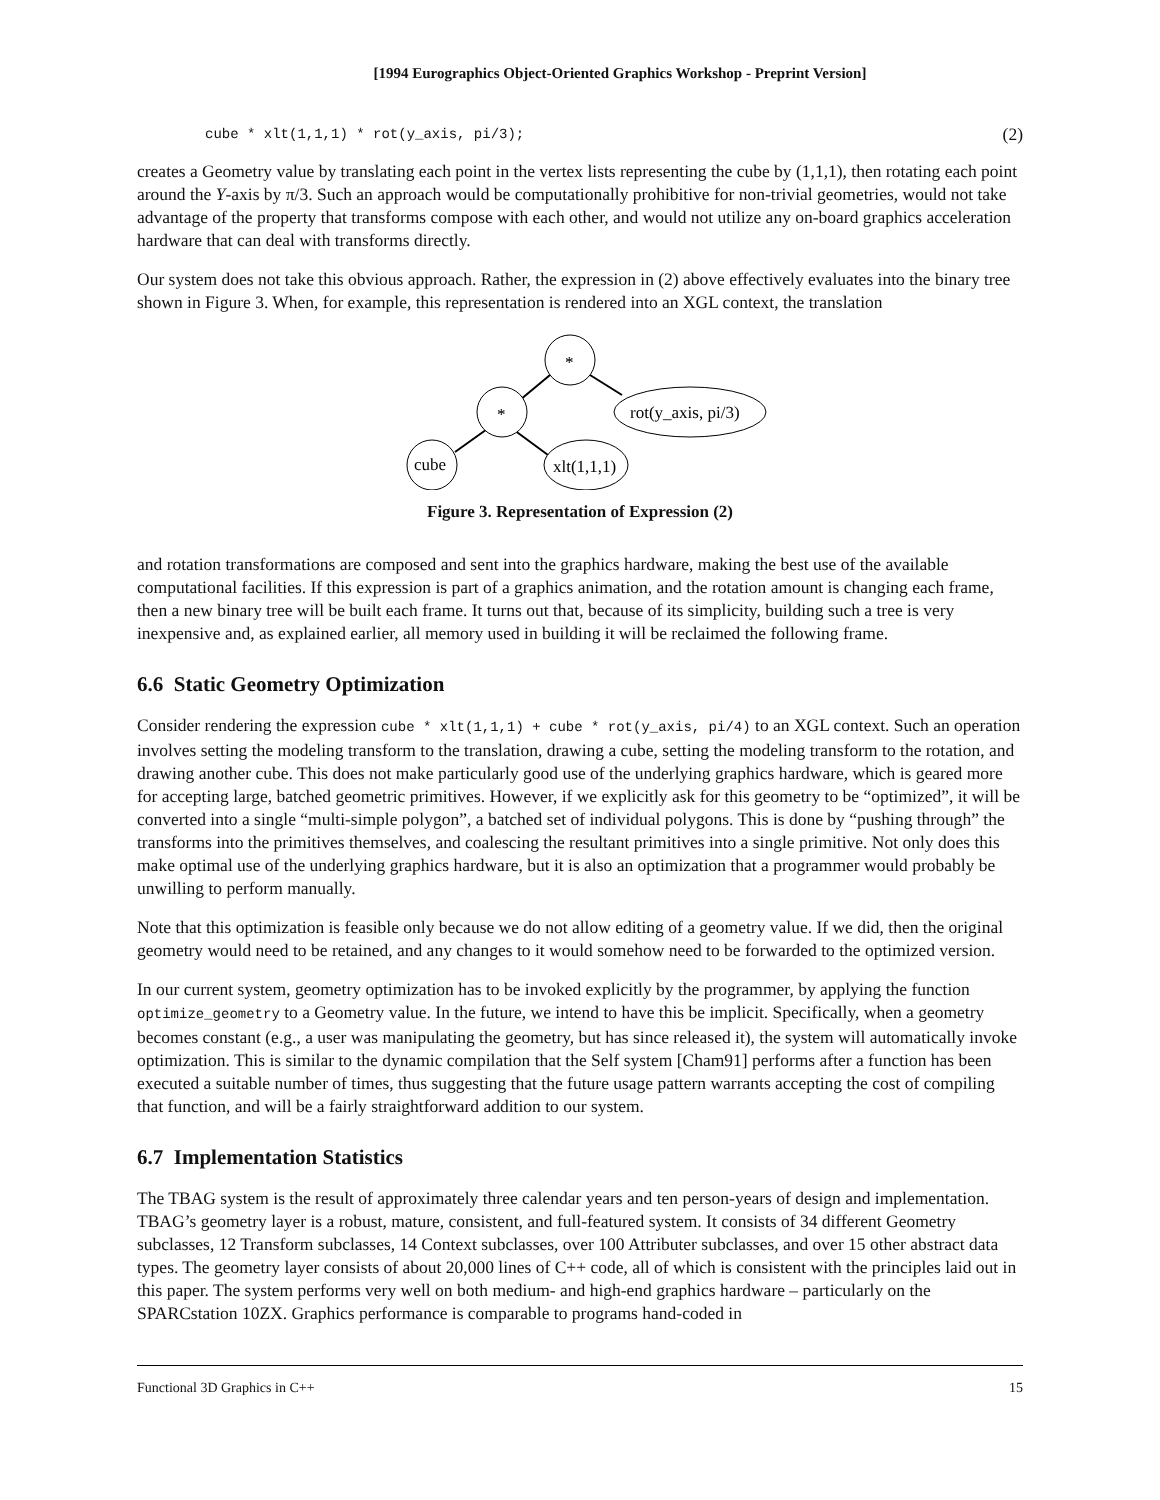[1994 Eurographics Object-Oriented Graphics Workshop - Preprint Version]
cube * xlt(1,1,1) * rot(y_axis, pi/3); (2)
creates a Geometry value by translating each point in the vertex lists representing the cube by (1,1,1), then rotating each point around the Y-axis by π/3. Such an approach would be computationally prohibitive for non-trivial geometries, would not take advantage of the property that transforms compose with each other, and would not utilize any on-board graphics acceleration hardware that can deal with transforms directly.
Our system does not take this obvious approach. Rather, the expression in (2) above effectively evaluates into the binary tree shown in Figure 3. When, for example, this representation is rendered into an XGL context, the translation
*
*
rot(y_axis, pi/3)
cube
xlt(1,1,1)
Figure 3. Representation of Expression (2)
and rotation transformations are composed and sent into the graphics hardware, making the best use of the available computational facilities. If this expression is part of a graphics animation, and the rotation amount is changing each frame, then a new binary tree will be built each frame. It turns out that, because of its simplicity, building such a tree is very inexpensive and, as explained earlier, all memory used in building it will be reclaimed the following frame.
6.6 Static Geometry Optimization
Consider rendering the expression cube * xlt(1,1,1) + cube * rot(y_axis, pi/4) to an XGL context. Such an operation involves setting the modeling transform to the translation, drawing a cube, setting the modeling transform to the rotation, and drawing another cube. This does not make particularly good use of the underlying graphics hardware, which is geared more for accepting large, batched geometric primitives. However, if we explicitly ask for this geometry to be “optimized”, it will be converted into a single “multi-simple polygon”, a batched set of individual polygons. This is done by “pushing through” the transforms into the primitives themselves, and coalescing the resultant primitives into a single primitive. Not only does this make optimal use of the underlying graphics hardware, but it is also an optimization that a programmer would probably be unwilling to perform manually.
Note that this optimization is feasible only because we do not allow editing of a geometry value. If we did, then the original geometry would need to be retained, and any changes to it would somehow need to be forwarded to the optimized version.
In our current system, geometry optimization has to be invoked explicitly by the programmer, by applying the function optimize_geometry to a Geometry value. In the future, we intend to have this be implicit. Specifically, when a geometry becomes constant (e.g., a user was manipulating the geometry, but has since released it), the system will automatically invoke optimization. This is similar to the dynamic compilation that the Self system [Cham91] performs after a function has been executed a suitable number of times, thus suggesting that the future usage pattern warrants accepting the cost of compiling that function, and will be a fairly straightforward addition to our system.
6.7 Implementation Statistics
The TBAG system is the result of approximately three calendar years and ten person-years of design and implementation. TBAG’s geometry layer is a robust, mature, consistent, and full-featured system. It consists of 34 different Geometry subclasses, 12 Transform subclasses, 14 Context subclasses, over 100 Attributer subclasses, and over 15 other abstract data types. The geometry layer consists of about 20,000 lines of C++ code, all of which is consistent with the principles laid out in this paper. The system performs very well on both medium- and high-end graphics hardware – particularly on the SPARCstation 10ZX. Graphics performance is comparable to programs hand-coded in
Functional 3D Graphics in C++ 15